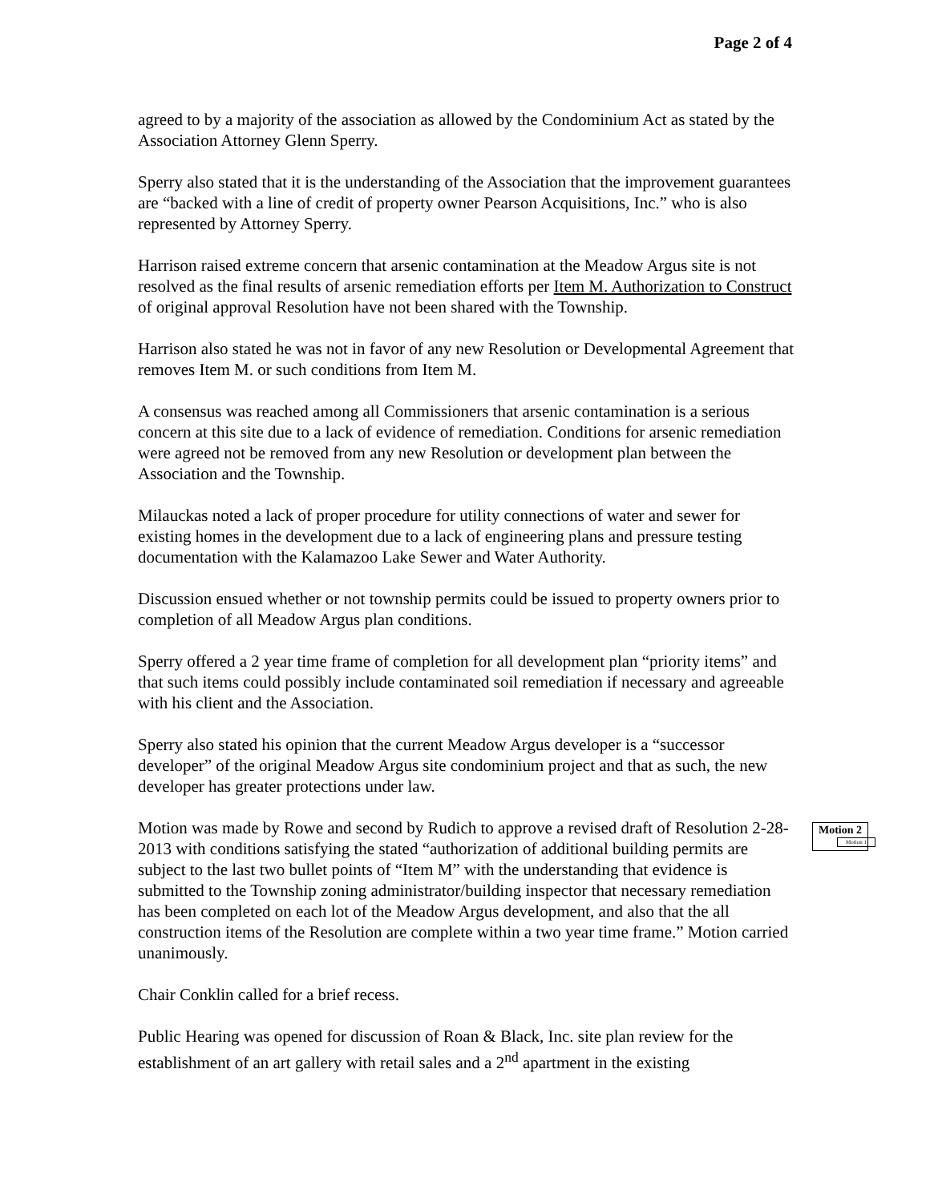Page 2 of 4
agreed to by a majority of the association as allowed by the Condominium Act as stated by the Association Attorney Glenn Sperry.
Sperry also stated that it is the understanding of the Association that the improvement guarantees are “backed with a line of credit of property owner Pearson Acquisitions, Inc.” who is also represented by Attorney Sperry.
Harrison raised extreme concern that arsenic contamination at the Meadow Argus site is not resolved as the final results of arsenic remediation efforts per Item M. Authorization to Construct of original approval Resolution have not been shared with the Township.
Harrison also stated he was not in favor of any new Resolution or Developmental Agreement that removes Item M. or such conditions from Item M.
A consensus was reached among all Commissioners that arsenic contamination is a serious concern at this site due to a lack of evidence of remediation. Conditions for arsenic remediation were agreed not be removed from any new Resolution or development plan between the Association and the Township.
Milauckas noted a lack of proper procedure for utility connections of water and sewer for existing homes in the development due to a lack of engineering plans and pressure testing documentation with the Kalamazoo Lake Sewer and Water Authority.
Discussion ensued whether or not township permits could be issued to property owners prior to completion of all Meadow Argus plan conditions.
Sperry offered a 2 year time frame of completion for all development plan “priority items” and that such items could possibly include contaminated soil remediation if necessary and agreeable with his client and the Association.
Sperry also stated his opinion that the current Meadow Argus developer is a “successor developer” of the original Meadow Argus site condominium project and that as such, the new developer has greater protections under law.
Motion was made by Rowe and second by Rudich to approve a revised draft of Resolution 2-28-2013 with conditions satisfying the stated “authorization of additional building permits are subject to the last two bullet points of “Item M” with the understanding that evidence is submitted to the Township zoning administrator/building inspector that necessary remediation has been completed on each lot of the Meadow Argus development, and also that the all construction items of the Resolution are complete within a two year time frame.” Motion carried unanimously.
Chair Conklin called for a brief recess.
Public Hearing was opened for discussion of Roan & Black, Inc. site plan review for the establishment of an art gallery with retail sales and a 2<sup>nd</sup> apartment in the existing
Motion 2
Motion 1